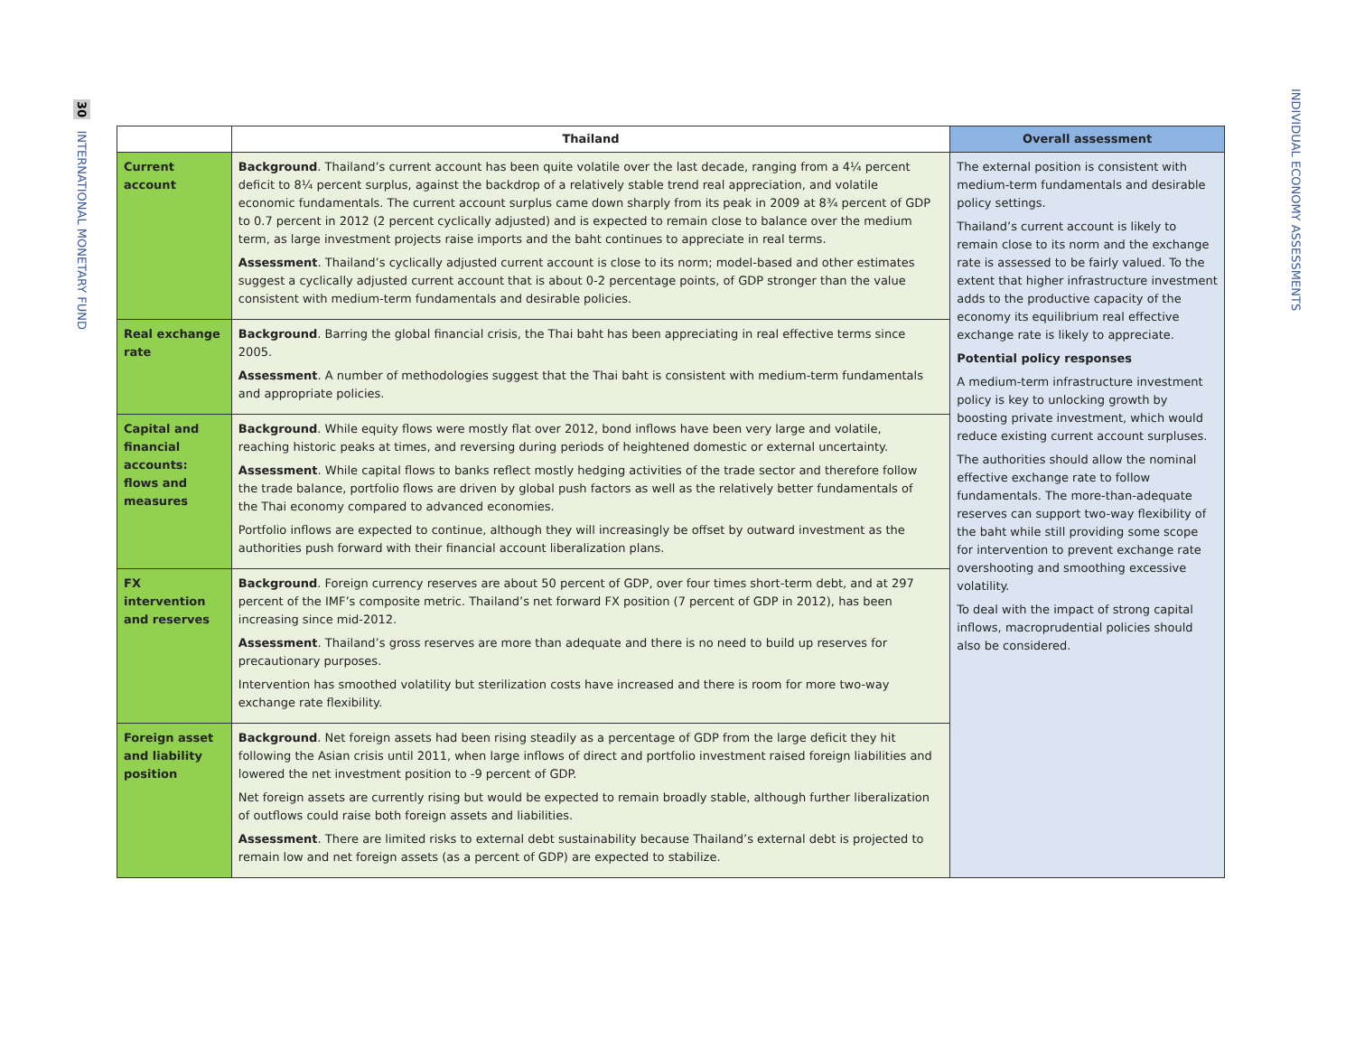30 INTERNATIONAL MONETARY FUND
INDIVIDUAL ECONOMY ASSESSMENTS
| | Thailand | Overall assessment |
| --- | --- | --- |
| Current account | Background . Thailand’s current account has been quite volatile over the last decade, ranging from a 4¼ percent deficit to 8¼ percent surplus, against the backdrop of a relatively stable trend real appreciation, and volatile economic fundamentals. The current account surplus came down sharply from its peak in 2009 at 8¾ percent of GDP to 0.7 percent in 2012 (2 percent cyclically adjusted) and is expected to remain close to balance over the medium term, as large investment projects raise imports and the baht continues to appreciate in real terms. Assessment . Thailand’s cyclically adjusted current account is close to its norm; model-based and other estimates suggest a cyclically adjusted current account that is about 0-2 percentage points, of GDP stronger than the value consistent with medium-term fundamentals and desirable policies. | The external position is consistent with medium-term fundamentals and desirable policy settings. Thailand’s current account is likely to remain close to its norm and the exchange rate is assessed to be fairly valued. To the extent that higher infrastructure investment adds to the productive capacity of the economy its equilibrium real effective exchange rate is likely to appreciate. Potential policy responses A medium-term infrastructure investment policy is key to unlocking growth by boosting private investment, which would reduce existing current account surpluses. The authorities should allow the nominal effective exchange rate to follow fundamentals. The more-than-adequate reserves can support two-way flexibility of the baht while still providing some scope for intervention to prevent exchange rate overshooting and smoothing excessive volatility. To deal with the impact of strong capital inflows, macroprudential policies should also be considered. |
| Real exchange rate | Background . Barring the global financial crisis, the Thai baht has been appreciating in real effective terms since 2005. Assessment . A number of methodologies suggest that the Thai baht is consistent with medium-term fundamentals and appropriate policies. | |
| Capital and financial accounts: flows and measures | Background . While equity flows were mostly flat over 2012, bond inflows have been very large and volatile, reaching historic peaks at times, and reversing during periods of heightened domestic or external uncertainty. Assessment . While capital flows to banks reflect mostly hedging activities of the trade sector and therefore follow the trade balance, portfolio flows are driven by global push factors as well as the relatively better fundamentals of the Thai economy compared to advanced economies. Portfolio inflows are expected to continue, although they will increasingly be offset by outward investment as the authorities push forward with their financial account liberalization plans. | |
| FX intervention and reserves | Background . Foreign currency reserves are about 50 percent of GDP, over four times short-term debt, and at 297 percent of the IMF’s composite metric. Thailand’s net forward FX position (7 percent of GDP in 2012), has been increasing since mid-2012. Assessment . Thailand’s gross reserves are more than adequate and there is no need to build up reserves for precautionary purposes. Intervention has smoothed volatility but sterilization costs have increased and there is room for more two-way exchange rate flexibility. | |
| Foreign asset and liability position | Background . Net foreign assets had been rising steadily as a percentage of GDP from the large deficit they hit following the Asian crisis until 2011, when large inflows of direct and portfolio investment raised foreign liabilities and lowered the net investment position to -9 percent of GDP. Net foreign assets are currently rising but would be expected to remain broadly stable, although further liberalization of outflows could raise both foreign assets and liabilities. Assessment . There are limited risks to external debt sustainability because Thailand’s external debt is projected to remain low and net foreign assets (as a percent of GDP) are expected to stabilize. | |